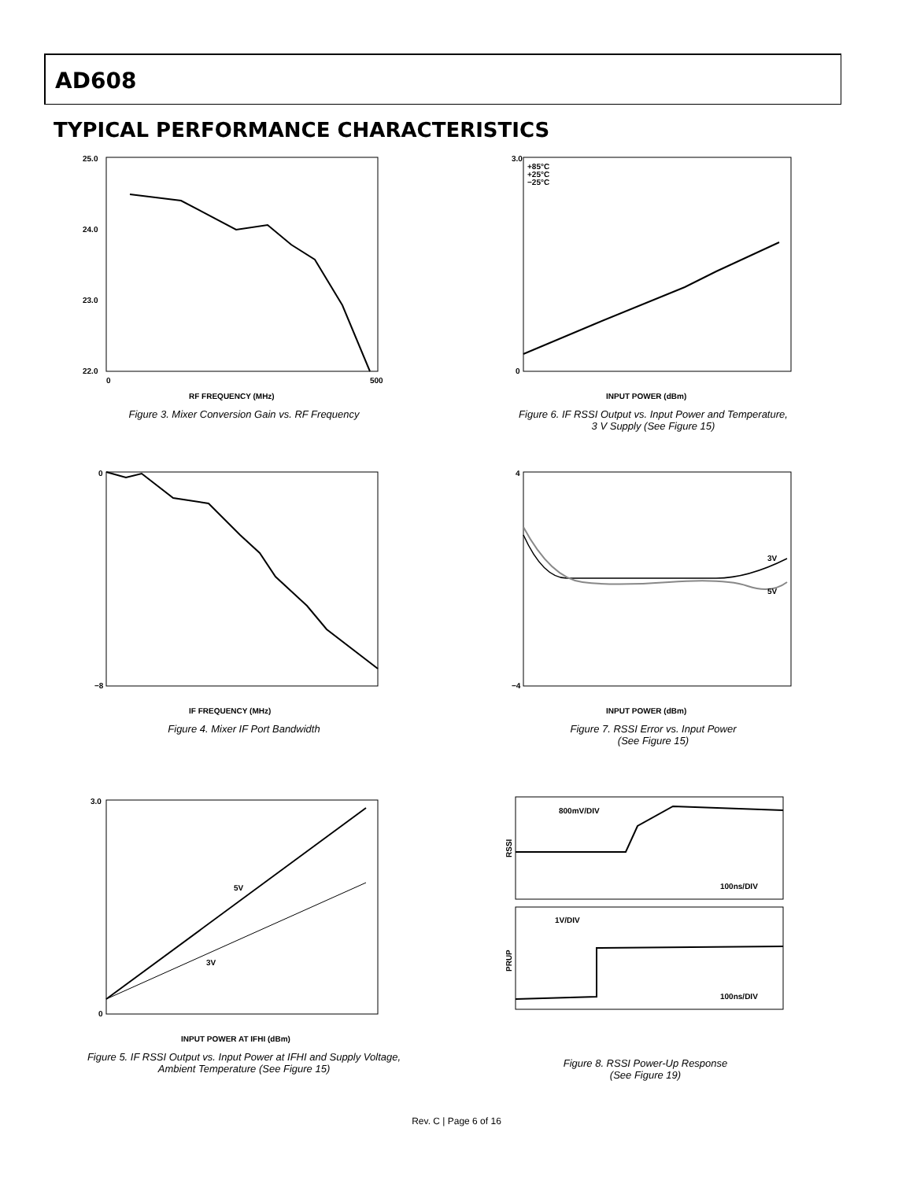AD608
TYPICAL PERFORMANCE CHARACTERISTICS
25.0
24.0
23.0
22.0
RF FREQUENCY (MHz)
0
500
Figure 3. Mixer Conversion Gain vs. RF Frequency
+85°C
+25°C
−25°C
3.0
0
INPUT POWER (dBm)
Figure 6. IF RSSI Output vs. Input Power and Temperature,
3 V Supply (See Figure 15)
0
−8
IF FREQUENCY (MHz)
Figure 4. Mixer IF Port Bandwidth
3V
5V
4
−4
INPUT POWER (dBm)
Figure 7. RSSI Error vs. Input Power
(See Figure 15)
5V
3V
3.0
0
INPUT POWER AT IFHI (dBm)
Figure 5. IF RSSI Output vs. Input Power at IFHI and Supply Voltage,
Ambient Temperature (See Figure 15)
800mV/DIV
100ns/DIV
1V/DIV
100ns/DIV
RSSI
PRUP
Figure 8. RSSI Power-Up Response
(See Figure 19)
Rev. C | Page 6 of 16